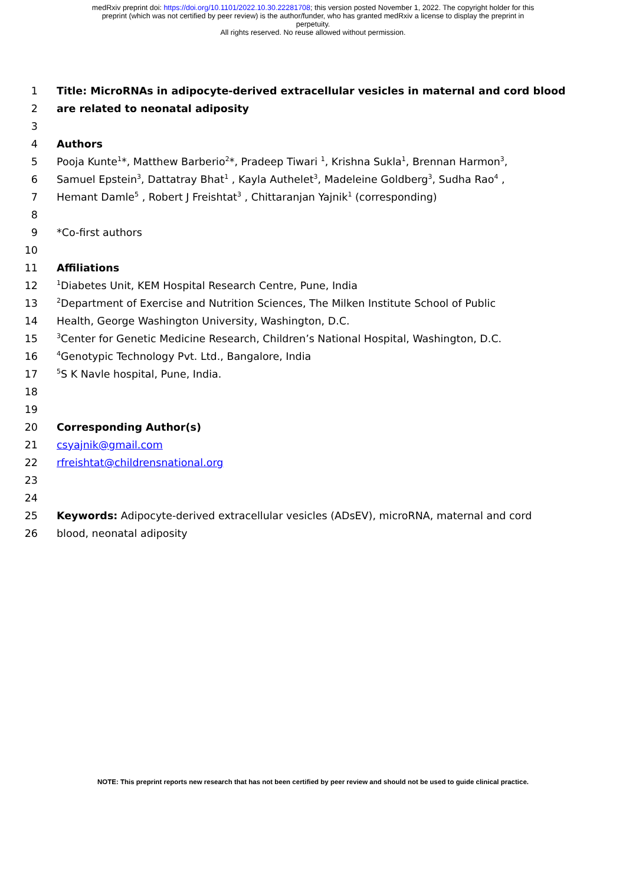medRxiv preprint doi: https://doi.org/10.1101/2022.10.30.22281708; this version posted November 1, 2022. The copyright holder for this
preprint (which was not certified by peer review) is the author/funder, who has granted medRxiv a license to display the preprint in
perpetuity.
All rights reserved. No reuse allowed without permission.
1 Title: MicroRNAs in adipocyte-derived extracellular vesicles in maternal and cord blood
2 are related to neonatal adiposity
3
4 Authors
5 Pooja Kunte<sup>1</sup>*, Matthew Barberio<sup>2</sup>*, Pradeep Tiwari <sup>1</sup>, Krishna Sukla<sup>1</sup>, Brennan Harmon<sup>3</sup>,
6 Samuel Epstein<sup>3</sup>, Dattatray Bhat<sup>1</sup> , Kayla Authelet<sup>3</sup>, Madeleine Goldberg<sup>3</sup>, Sudha Rao<sup>4</sup> ,
7 Hemant Damle<sup>5</sup> , Robert J Freishtat<sup>3</sup> , Chittaranjan Yajnik<sup>1</sup> (corresponding)
8
9 *Co-first authors
10
11 Affiliations
12
<sup>1</sup> Diabetes Unit, KEM Hospital Research Centre, Pune, India
13
<sup>2</sup> Department of Exercise and Nutrition Sciences, The Milken Institute School of Public
14 Health, George Washington University, Washington, D.C.
15
<sup>3</sup> Center for Genetic Medicine Research, Children’s National Hospital, Washington, D.C.
16
<sup>4</sup> Genotypic Technology Pvt. Ltd., Bangalore, India
17
<sup>5</sup> S K Navle hospital, Pune, India.
18
19
20 Corresponding Author(s)
21 csyajnik@gmail.com
22 rfreishtat@childrensnational.org
23
24
25 Keywords: Adipocyte-derived extracellular vesicles (ADsEV), microRNA, maternal and cord
26 blood, neonatal adiposity
NOTE: This preprint reports new research that has not been certified by peer review and should not be used to guide clinical practice.